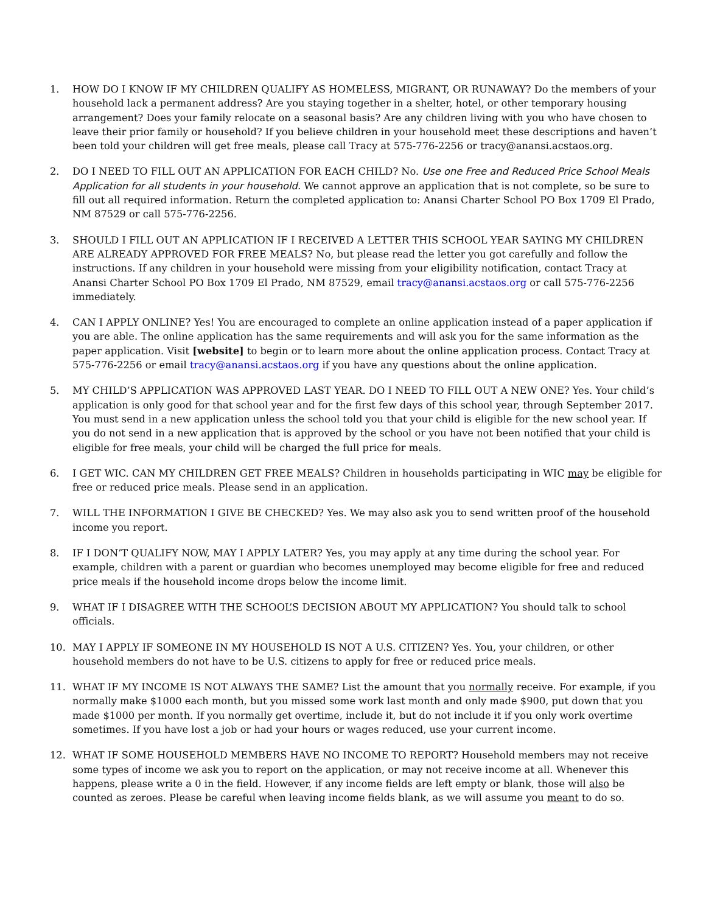1. HOW DO I KNOW IF MY CHILDREN QUALIFY AS HOMELESS, MIGRANT, OR RUNAWAY? Do the members of your household lack a permanent address? Are you staying together in a shelter, hotel, or other temporary housing arrangement? Does your family relocate on a seasonal basis? Are any children living with you who have chosen to leave their prior family or household? If you believe children in your household meet these descriptions and haven’t been told your children will get free meals, please call Tracy at 575-776-2256 or tracy@anansi.acstaos.org.
2. DO I NEED TO FILL OUT AN APPLICATION FOR EACH CHILD? No. Use one Free and Reduced Price School Meals Application for all students in your household. We cannot approve an application that is not complete, so be sure to fill out all required information. Return the completed application to: Anansi Charter School PO Box 1709 El Prado, NM 87529 or call 575-776-2256.
3. SHOULD I FILL OUT AN APPLICATION IF I RECEIVED A LETTER THIS SCHOOL YEAR SAYING MY CHILDREN ARE ALREADY APPROVED FOR FREE MEALS? No, but please read the letter you got carefully and follow the instructions. If any children in your household were missing from your eligibility notification, contact Tracy at Anansi Charter School PO Box 1709 El Prado, NM 87529, email tracy@anansi.acstaos.org or call 575-776-2256 immediately.
4. CAN I APPLY ONLINE? Yes! You are encouraged to complete an online application instead of a paper application if you are able. The online application has the same requirements and will ask you for the same information as the paper application. Visit [website] to begin or to learn more about the online application process. Contact Tracy at 575-776-2256 or email tracy@anansi.acstaos.org if you have any questions about the online application.
5. MY CHILD’S APPLICATION WAS APPROVED LAST YEAR. DO I NEED TO FILL OUT A NEW ONE? Yes. Your child’s application is only good for that school year and for the first few days of this school year, through September 2017. You must send in a new application unless the school told you that your child is eligible for the new school year. If you do not send in a new application that is approved by the school or you have not been notified that your child is eligible for free meals, your child will be charged the full price for meals.
6. I GET WIC. CAN MY CHILDREN GET FREE MEALS? Children in households participating in WIC may be eligible for free or reduced price meals. Please send in an application.
7. WILL THE INFORMATION I GIVE BE CHECKED? Yes. We may also ask you to send written proof of the household income you report.
8. IF I DON’T QUALIFY NOW, MAY I APPLY LATER? Yes, you may apply at any time during the school year. For example, children with a parent or guardian who becomes unemployed may become eligible for free and reduced price meals if the household income drops below the income limit.
9. WHAT IF I DISAGREE WITH THE SCHOOL’S DECISION ABOUT MY APPLICATION? You should talk to school officials.
10. MAY I APPLY IF SOMEONE IN MY HOUSEHOLD IS NOT A U.S. CITIZEN? Yes. You, your children, or other household members do not have to be U.S. citizens to apply for free or reduced price meals.
11. WHAT IF MY INCOME IS NOT ALWAYS THE SAME? List the amount that you normally receive. For example, if you normally make $1000 each month, but you missed some work last month and only made $900, put down that you made $1000 per month. If you normally get overtime, include it, but do not include it if you only work overtime sometimes. If you have lost a job or had your hours or wages reduced, use your current income.
12. WHAT IF SOME HOUSEHOLD MEMBERS HAVE NO INCOME TO REPORT? Household members may not receive some types of income we ask you to report on the application, or may not receive income at all. Whenever this happens, please write a 0 in the field. However, if any income fields are left empty or blank, those will also be counted as zeroes. Please be careful when leaving income fields blank, as we will assume you meant to do so.